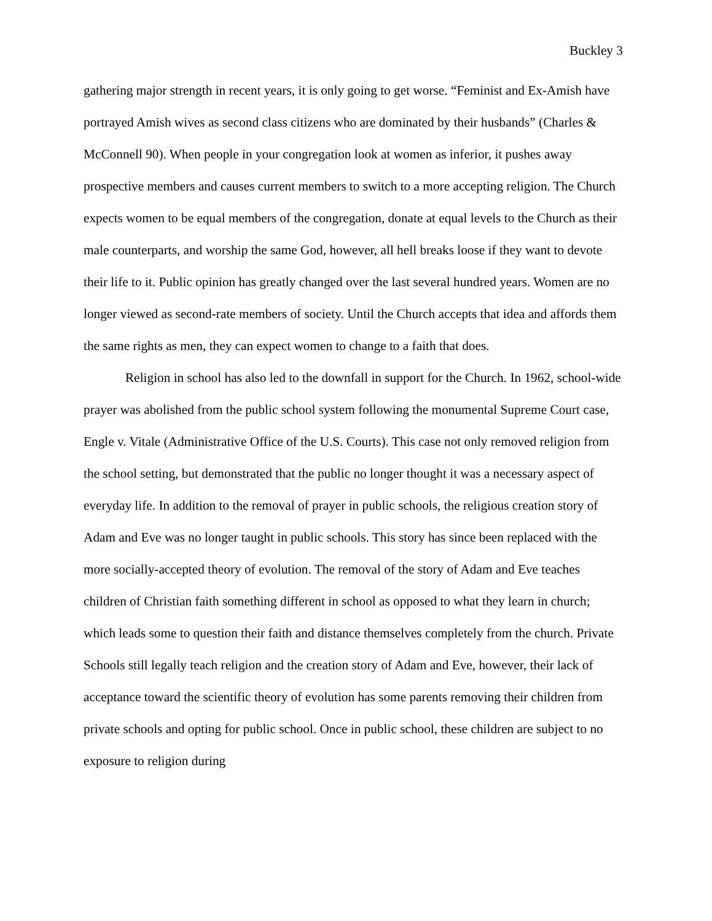Buckley 3
gathering major strength in recent years, it is only going to get worse. “Feminist and Ex-Amish have portrayed Amish wives as second class citizens who are dominated by their husbands” (Charles & McConnell 90). When people in your congregation look at women as inferior, it pushes away prospective members and causes current members to switch to a more accepting religion. The Church expects women to be equal members of the congregation, donate at equal levels to the Church as their male counterparts, and worship the same God, however, all hell breaks loose if they want to devote their life to it. Public opinion has greatly changed over the last several hundred years. Women are no longer viewed as second-rate members of society. Until the Church accepts that idea and affords them the same rights as men, they can expect women to change to a faith that does.
Religion in school has also led to the downfall in support for the Church. In 1962, school-wide prayer was abolished from the public school system following the monumental Supreme Court case, Engle v. Vitale (Administrative Office of the U.S. Courts). This case not only removed religion from the school setting, but demonstrated that the public no longer thought it was a necessary aspect of everyday life. In addition to the removal of prayer in public schools, the religious creation story of Adam and Eve was no longer taught in public schools. This story has since been replaced with the more socially-accepted theory of evolution. The removal of the story of Adam and Eve teaches children of Christian faith something different in school as opposed to what they learn in church; which leads some to question their faith and distance themselves completely from the church. Private Schools still legally teach religion and the creation story of Adam and Eve, however, their lack of acceptance toward the scientific theory of evolution has some parents removing their children from private schools and opting for public school. Once in public school, these children are subject to no exposure to religion during